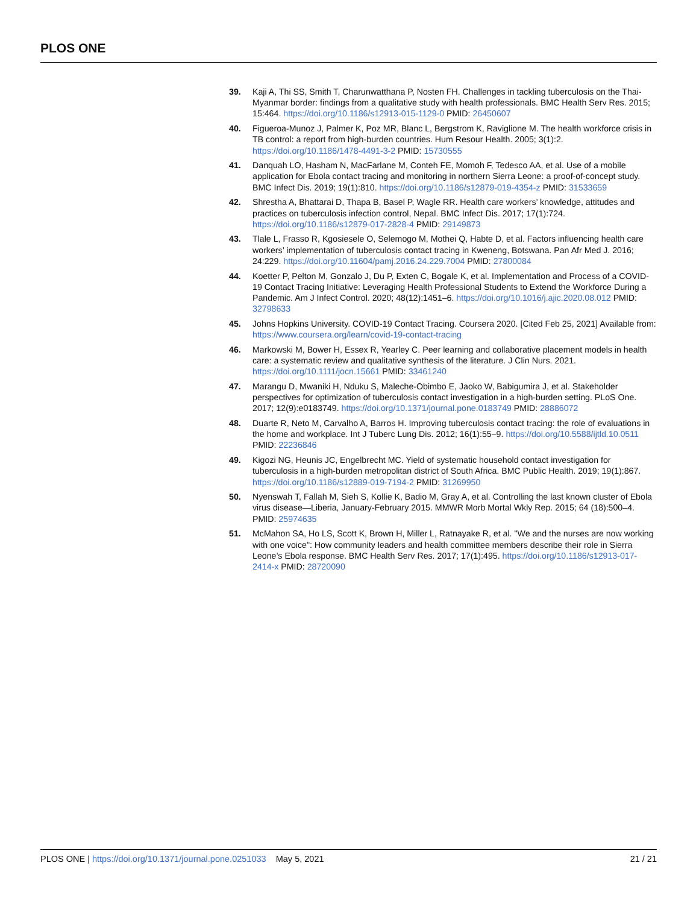PLOS ONE
39. Kaji A, Thi SS, Smith T, Charunwatthana P, Nosten FH. Challenges in tackling tuberculosis on the Thai-Myanmar border: findings from a qualitative study with health professionals. BMC Health Serv Res. 2015; 15:464. https://doi.org/10.1186/s12913-015-1129-0 PMID: 26450607
40. Figueroa-Munoz J, Palmer K, Poz MR, Blanc L, Bergstrom K, Raviglione M. The health workforce crisis in TB control: a report from high-burden countries. Hum Resour Health. 2005; 3(1):2. https://doi.org/10.1186/1478-4491-3-2 PMID: 15730555
41. Danquah LO, Hasham N, MacFarlane M, Conteh FE, Momoh F, Tedesco AA, et al. Use of a mobile application for Ebola contact tracing and monitoring in northern Sierra Leone: a proof-of-concept study. BMC Infect Dis. 2019; 19(1):810. https://doi.org/10.1186/s12879-019-4354-z PMID: 31533659
42. Shrestha A, Bhattarai D, Thapa B, Basel P, Wagle RR. Health care workers’ knowledge, attitudes and practices on tuberculosis infection control, Nepal. BMC Infect Dis. 2017; 17(1):724. https://doi.org/10.1186/s12879-017-2828-4 PMID: 29149873
43. Tlale L, Frasso R, Kgosiesele O, Selemogo M, Mothei Q, Habte D, et al. Factors influencing health care workers’ implementation of tuberculosis contact tracing in Kweneng, Botswana. Pan Afr Med J. 2016; 24:229. https://doi.org/10.11604/pamj.2016.24.229.7004 PMID: 27800084
44. Koetter P, Pelton M, Gonzalo J, Du P, Exten C, Bogale K, et al. Implementation and Process of a COVID-19 Contact Tracing Initiative: Leveraging Health Professional Students to Extend the Workforce During a Pandemic. Am J Infect Control. 2020; 48(12):1451–6. https://doi.org/10.1016/j.ajic.2020.08.012 PMID: 32798633
45. Johns Hopkins University. COVID-19 Contact Tracing. Coursera 2020. [Cited Feb 25, 2021] Available from: https://www.coursera.org/learn/covid-19-contact-tracing
46. Markowski M, Bower H, Essex R, Yearley C. Peer learning and collaborative placement models in health care: a systematic review and qualitative synthesis of the literature. J Clin Nurs. 2021. https://doi.org/10.1111/jocn.15661 PMID: 33461240
47. Marangu D, Mwaniki H, Nduku S, Maleche-Obimbo E, Jaoko W, Babigumira J, et al. Stakeholder perspectives for optimization of tuberculosis contact investigation in a high-burden setting. PLoS One. 2017; 12(9):e0183749. https://doi.org/10.1371/journal.pone.0183749 PMID: 28886072
48. Duarte R, Neto M, Carvalho A, Barros H. Improving tuberculosis contact tracing: the role of evaluations in the home and workplace. Int J Tuberc Lung Dis. 2012; 16(1):55–9. https://doi.org/10.5588/ijtld.10.0511 PMID: 22236846
49. Kigozi NG, Heunis JC, Engelbrecht MC. Yield of systematic household contact investigation for tuberculosis in a high-burden metropolitan district of South Africa. BMC Public Health. 2019; 19(1):867. https://doi.org/10.1186/s12889-019-7194-2 PMID: 31269950
50. Nyenswah T, Fallah M, Sieh S, Kollie K, Badio M, Gray A, et al. Controlling the last known cluster of Ebola virus disease—Liberia, January-February 2015. MMWR Morb Mortal Wkly Rep. 2015; 64 (18):500–4. PMID: 25974635
51. McMahon SA, Ho LS, Scott K, Brown H, Miller L, Ratnayake R, et al. "We and the nurses are now working with one voice": How community leaders and health committee members describe their role in Sierra Leone’s Ebola response. BMC Health Serv Res. 2017; 17(1):495. https://doi.org/10.1186/s12913-017-2414-x PMID: 28720090
PLOS ONE | https://doi.org/10.1371/journal.pone.0251033 May 5, 2021
21 / 21